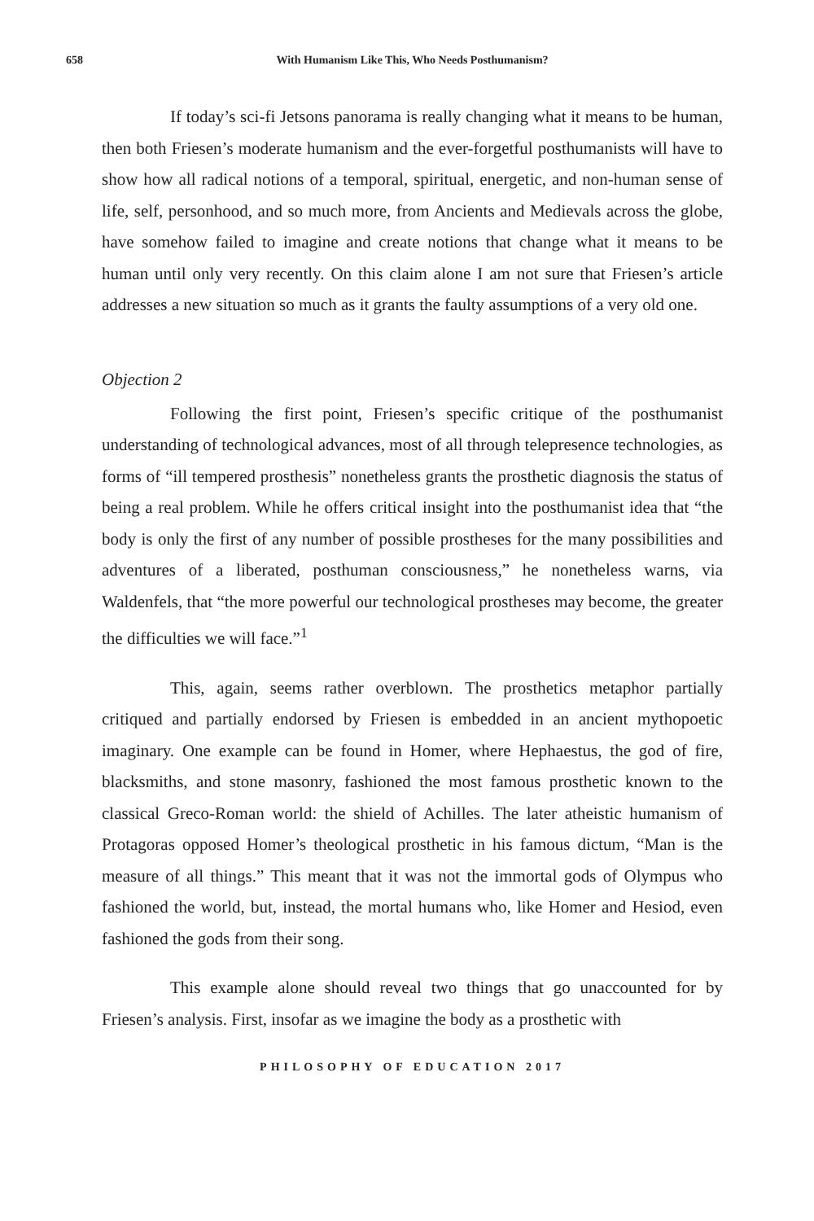658 With Humanism Like This, Who Needs Posthumanism?
If today’s sci-fi Jetsons panorama is really changing what it means to be human, then both Friesen’s moderate humanism and the ever-forgetful posthumanists will have to show how all radical notions of a temporal, spiritual, energetic, and non-human sense of life, self, personhood, and so much more, from Ancients and Medievals across the globe, have somehow failed to imagine and create notions that change what it means to be human until only very recently. On this claim alone I am not sure that Friesen’s article addresses a new situation so much as it grants the faulty assumptions of a very old one.
Objection 2
Following the first point, Friesen’s specific critique of the posthumanist understanding of technological advances, most of all through telepresence technologies, as forms of “ill tempered prosthesis” nonetheless grants the prosthetic diagnosis the status of being a real problem. While he offers critical insight into the posthumanist idea that “the body is only the first of any number of possible prostheses for the many possibilities and adventures of a liberated, posthuman consciousness,” he nonetheless warns, via Waldenfels, that “the more powerful our technological prostheses may become, the greater the difficulties we will face.”<sup>1</sup>
This, again, seems rather overblown. The prosthetics metaphor partially critiqued and partially endorsed by Friesen is embedded in an ancient mythopoetic imaginary. One example can be found in Homer, where Hephaestus, the god of fire, blacksmiths, and stone masonry, fashioned the most famous prosthetic known to the classical Greco-Roman world: the shield of Achilles. The later atheistic humanism of Protagoras opposed Homer’s theological prosthetic in his famous dictum, “Man is the measure of all things.” This meant that it was not the immortal gods of Olympus who fashioned the world, but, instead, the mortal humans who, like Homer and Hesiod, even fashioned the gods from their song.
This example alone should reveal two things that go unaccounted for by Friesen’s analysis. First, insofar as we imagine the body as a prosthetic with
PHILOSOPHY OF EDUCATION 2017